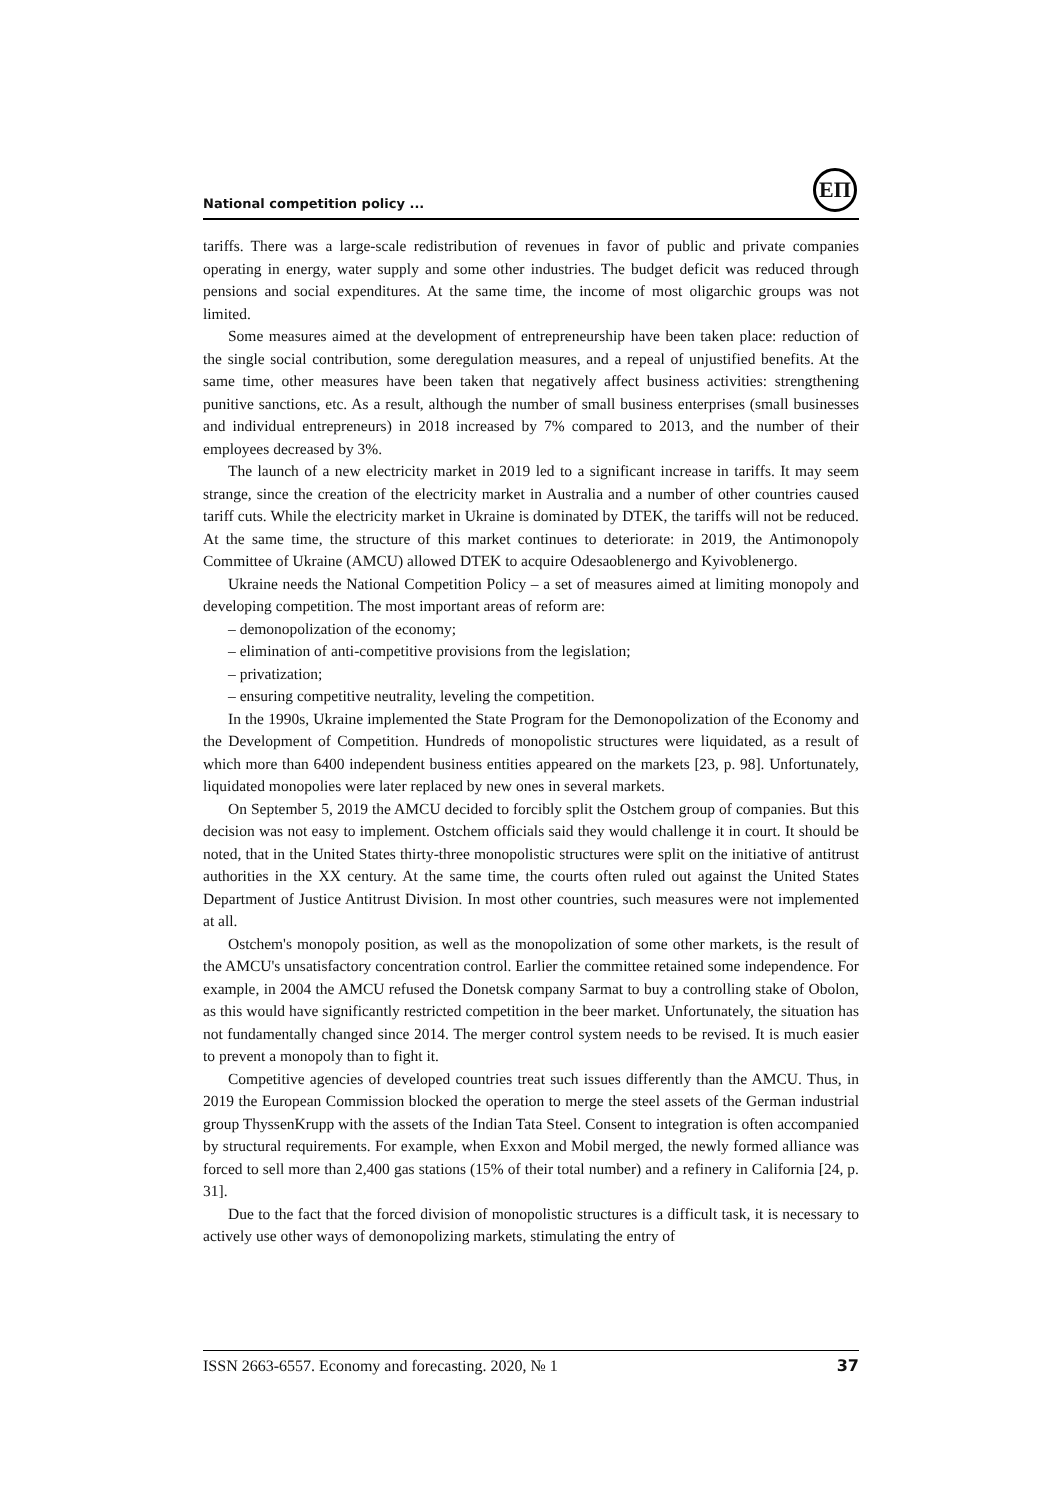National competition policy ...
ЕП
tariffs. There was a large-scale redistribution of revenues in favor of public and private companies operating in energy, water supply and some other industries. The budget deficit was reduced through pensions and social expenditures. At the same time, the income of most oligarchic groups was not limited.
Some measures aimed at the development of entrepreneurship have been taken place: reduction of the single social contribution, some deregulation measures, and a repeal of unjustified benefits. At the same time, other measures have been taken that negatively affect business activities: strengthening punitive sanctions, etc. As a result, although the number of small business enterprises (small businesses and individual entrepreneurs) in 2018 increased by 7% compared to 2013, and the number of their employees decreased by 3%.
The launch of a new electricity market in 2019 led to a significant increase in tariffs. It may seem strange, since the creation of the electricity market in Australia and a number of other countries caused tariff cuts. While the electricity market in Ukraine is dominated by DTEK, the tariffs will not be reduced. At the same time, the structure of this market continues to deteriorate: in 2019, the Antimonopoly Committee of Ukraine (AMCU) allowed DTEK to acquire Odesaoblenergo and Kyivoblenergo.
Ukraine needs the National Competition Policy – a set of measures aimed at limiting monopoly and developing competition. The most important areas of reform are:
– demonopolization of the economy;
– elimination of anti-competitive provisions from the legislation;
– privatization;
– ensuring competitive neutrality, leveling the competition.
In the 1990s, Ukraine implemented the State Program for the Demonopolization of the Economy and the Development of Competition. Hundreds of monopolistic structures were liquidated, as a result of which more than 6400 independent business entities appeared on the markets [23, p. 98]. Unfortunately, liquidated monopolies were later replaced by new ones in several markets.
On September 5, 2019 the AMCU decided to forcibly split the Ostchem group of companies. But this decision was not easy to implement. Ostchem officials said they would challenge it in court. It should be noted, that in the United States thirty-three monopolistic structures were split on the initiative of antitrust authorities in the XX century. At the same time, the courts often ruled out against the United States Department of Justice Antitrust Division. In most other countries, such measures were not implemented at all.
Ostchem's monopoly position, as well as the monopolization of some other markets, is the result of the AMCU's unsatisfactory concentration control. Earlier the committee retained some independence. For example, in 2004 the AMCU refused the Donetsk company Sarmat to buy a controlling stake of Obolon, as this would have significantly restricted competition in the beer market. Unfortunately, the situation has not fundamentally changed since 2014. The merger control system needs to be revised. It is much easier to prevent a monopoly than to fight it.
Competitive agencies of developed countries treat such issues differently than the AMCU. Thus, in 2019 the European Commission blocked the operation to merge the steel assets of the German industrial group ThyssenKrupp with the assets of the Indian Tata Steel. Consent to integration is often accompanied by structural requirements. For example, when Exxon and Mobil merged, the newly formed alliance was forced to sell more than 2,400 gas stations (15% of their total number) and a refinery in California [24, p. 31].
Due to the fact that the forced division of monopolistic structures is a difficult task, it is necessary to actively use other ways of demonopolizing markets, stimulating the entry of
ISSN 2663-6557. Economy and forecasting. 2020, № 1 37